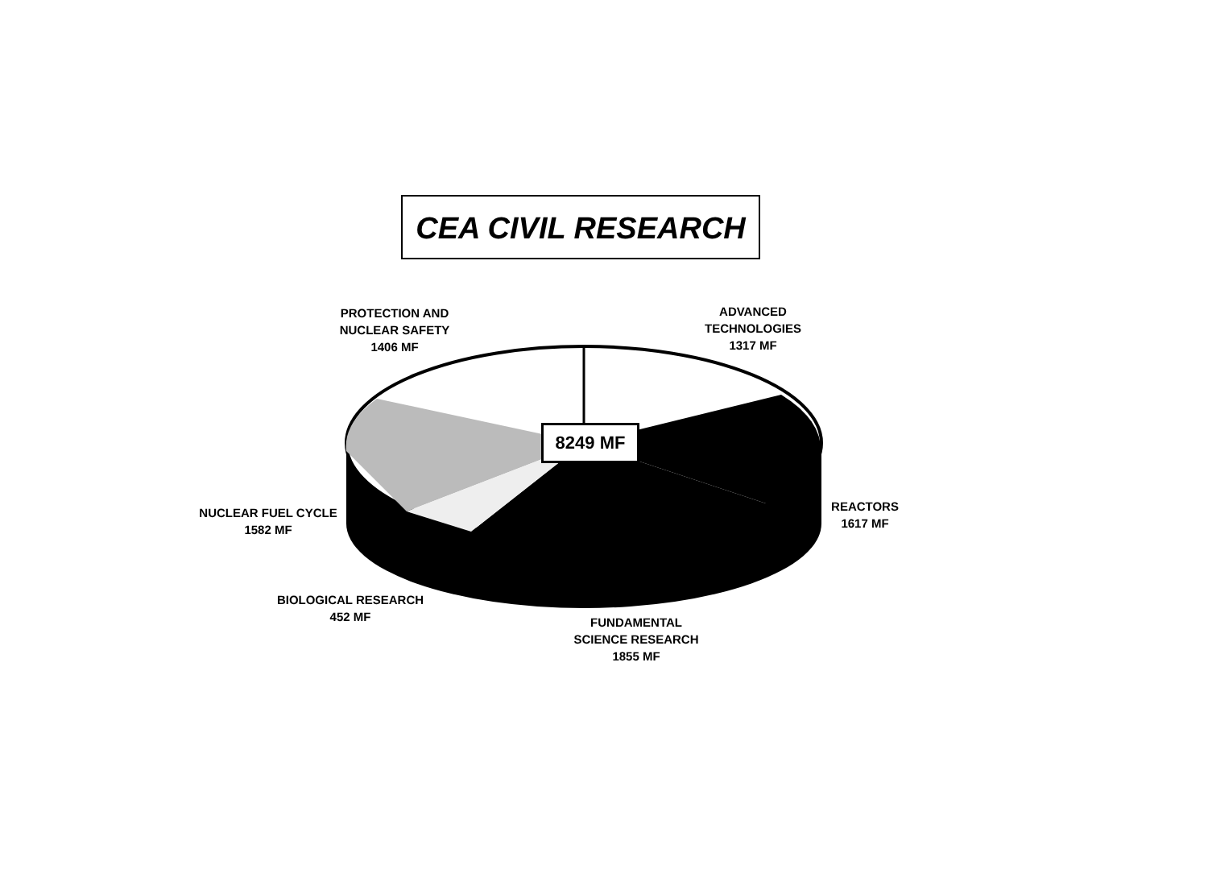CEA CIVIL RESEARCH
8249 MF
PROTECTION AND
NUCLEAR SAFETY
1406 MF
ADVANCED
TECHNOLOGIES
1317 MF
NUCLEAR FUEL CYCLE
1582 MF
REACTORS
1617 MF
BIOLOGICAL RESEARCH
452 MF
FUNDAMENTAL
SCIENCE RESEARCH
1855 MF